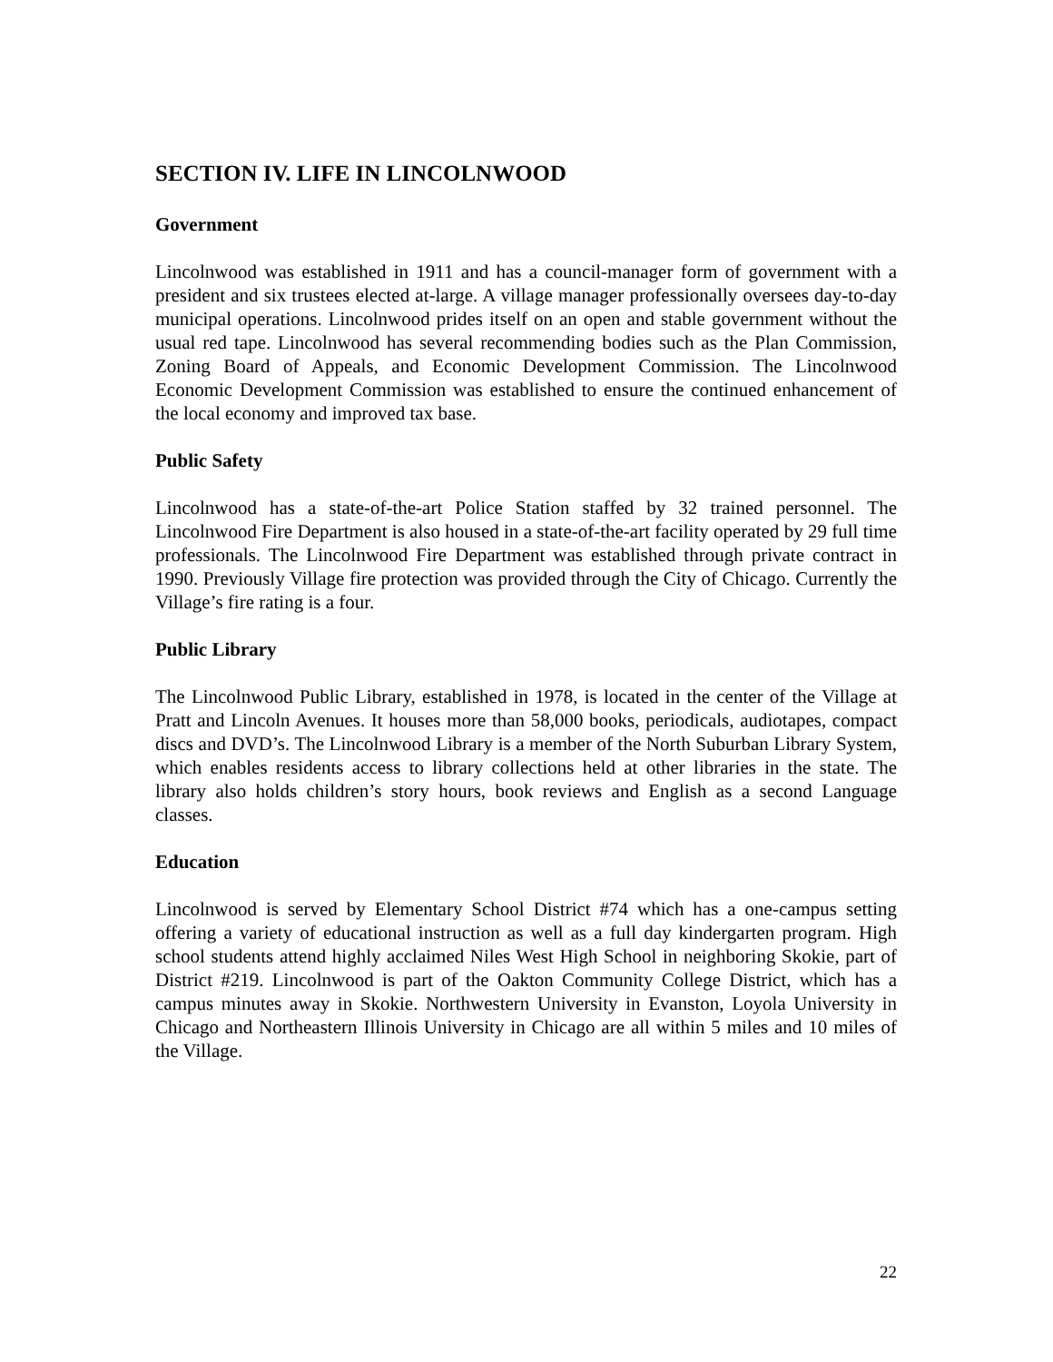SECTION IV. LIFE IN LINCOLNWOOD
Government
Lincolnwood was established in 1911 and has a council-manager form of government with a president and six trustees elected at-large. A village manager professionally oversees day-to-day municipal operations. Lincolnwood prides itself on an open and stable government without the usual red tape. Lincolnwood has several recommending bodies such as the Plan Commission, Zoning Board of Appeals, and Economic Development Commission. The Lincolnwood Economic Development Commission was established to ensure the continued enhancement of the local economy and improved tax base.
Public Safety
Lincolnwood has a state-of-the-art Police Station staffed by 32 trained personnel. The Lincolnwood Fire Department is also housed in a state-of-the-art facility operated by 29 full time professionals. The Lincolnwood Fire Department was established through private contract in 1990. Previously Village fire protection was provided through the City of Chicago. Currently the Village’s fire rating is a four.
Public Library
The Lincolnwood Public Library, established in 1978, is located in the center of the Village at Pratt and Lincoln Avenues. It houses more than 58,000 books, periodicals, audiotapes, compact discs and DVD’s. The Lincolnwood Library is a member of the North Suburban Library System, which enables residents access to library collections held at other libraries in the state. The library also holds children’s story hours, book reviews and English as a second Language classes.
Education
Lincolnwood is served by Elementary School District #74 which has a one-campus setting offering a variety of educational instruction as well as a full day kindergarten program. High school students attend highly acclaimed Niles West High School in neighboring Skokie, part of District #219. Lincolnwood is part of the Oakton Community College District, which has a campus minutes away in Skokie. Northwestern University in Evanston, Loyola University in Chicago and Northeastern Illinois University in Chicago are all within 5 miles and 10 miles of the Village.
22